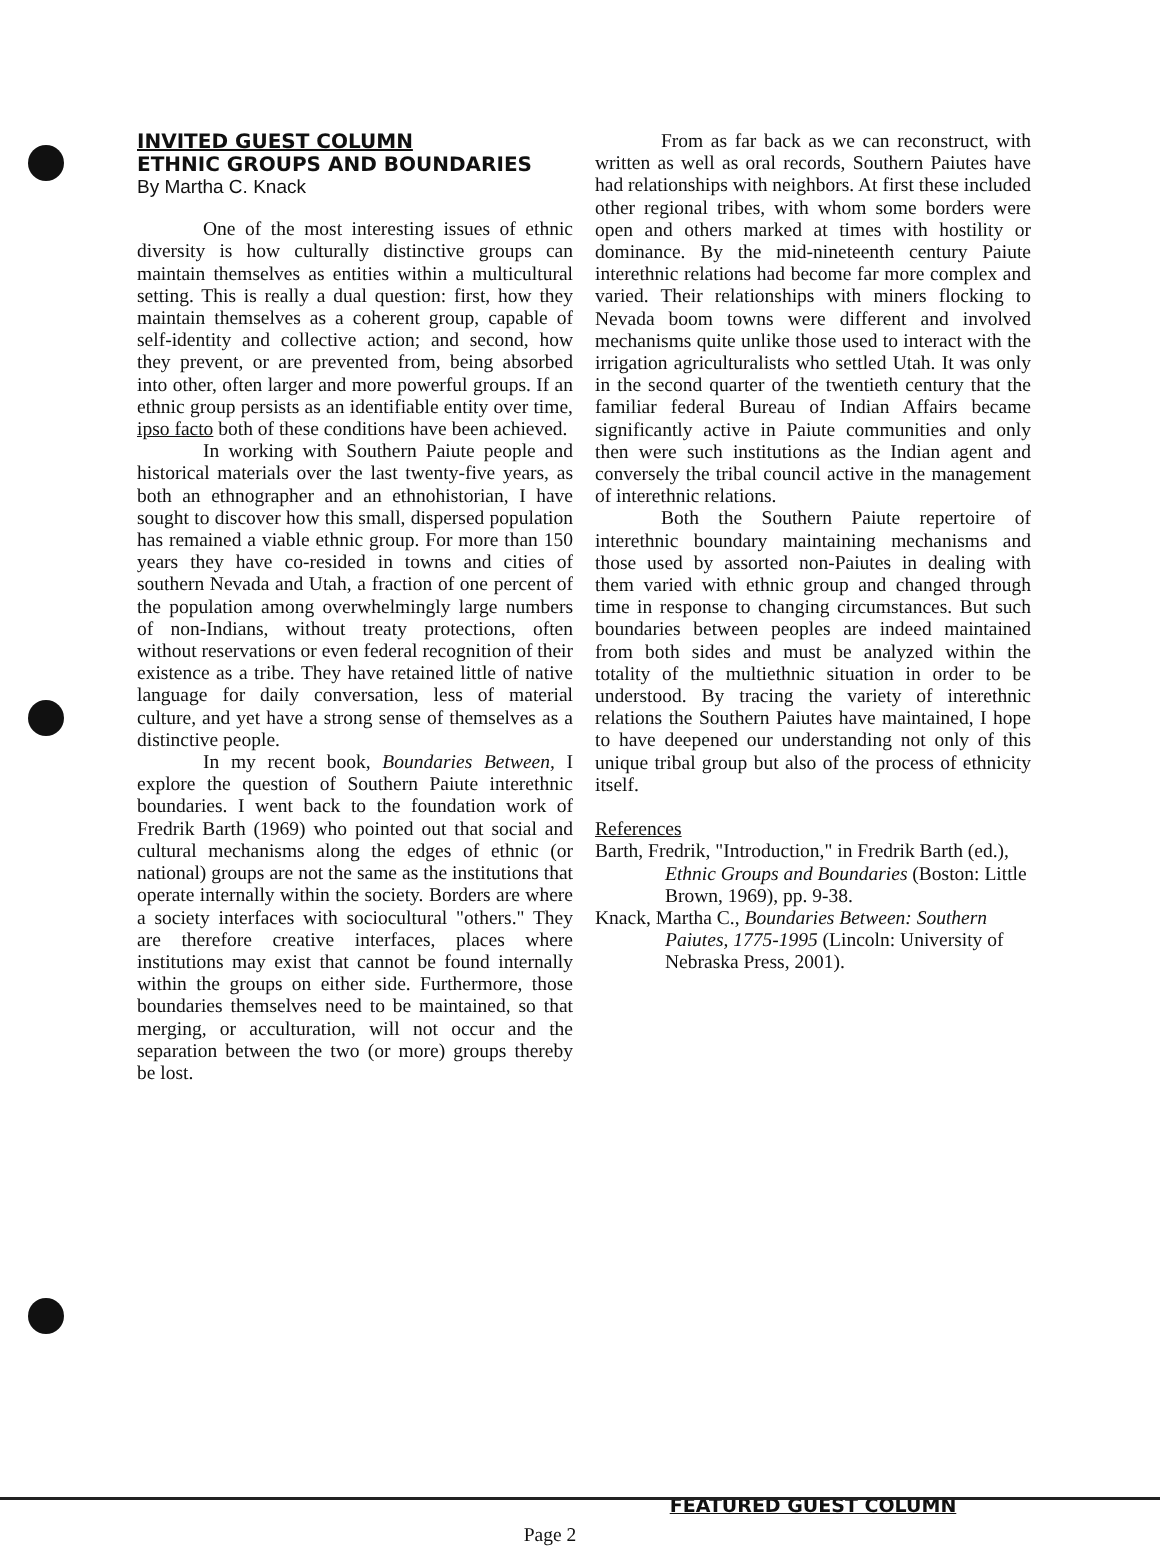INVITED GUEST COLUMN
ETHNIC GROUPS AND BOUNDARIES
By Martha C. Knack
One of the most interesting issues of ethnic diversity is how culturally distinctive groups can maintain themselves as entities within a multicultural setting. This is really a dual question: first, how they maintain themselves as a coherent group, capable of self-identity and collective action; and second, how they prevent, or are prevented from, being absorbed into other, often larger and more powerful groups. If an ethnic group persists as an identifiable entity over time, ipso facto both of these conditions have been achieved.
In working with Southern Paiute people and historical materials over the last twenty-five years, as both an ethnographer and an ethnohistorian, I have sought to discover how this small, dispersed population has remained a viable ethnic group. For more than 150 years they have co-resided in towns and cities of southern Nevada and Utah, a fraction of one percent of the population among overwhelmingly large numbers of non-Indians, without treaty protections, often without reservations or even federal recognition of their existence as a tribe. They have retained little of native language for daily conversation, less of material culture, and yet have a strong sense of themselves as a distinctive people.
In my recent book, Boundaries Between, I explore the question of Southern Paiute interethnic boundaries. I went back to the foundation work of Fredrik Barth (1969) who pointed out that social and cultural mechanisms along the edges of ethnic (or national) groups are not the same as the institutions that operate internally within the society. Borders are where a society interfaces with sociocultural "others." They are therefore creative interfaces, places where institutions may exist that cannot be found internally within the groups on either side. Furthermore, those boundaries themselves need to be maintained, so that merging, or acculturation, will not occur and the separation between the two (or more) groups thereby be lost.
From as far back as we can reconstruct, with written as well as oral records, Southern Paiutes have had relationships with neighbors. At first these included other regional tribes, with whom some borders were open and others marked at times with hostility or dominance. By the mid-nineteenth century Paiute interethnic relations had become far more complex and varied. Their relationships with miners flocking to Nevada boom towns were different and involved mechanisms quite unlike those used to interact with the irrigation agriculturalists who settled Utah. It was only in the second quarter of the twentieth century that the familiar federal Bureau of Indian Affairs became significantly active in Paiute communities and only then were such institutions as the Indian agent and conversely the tribal council active in the management of interethnic relations.
Both the Southern Paiute repertoire of interethnic boundary maintaining mechanisms and those used by assorted non-Paiutes in dealing with them varied with ethnic group and changed through time in response to changing circumstances. But such boundaries between peoples are indeed maintained from both sides and must be analyzed within the totality of the multiethnic situation in order to be understood. By tracing the variety of interethnic relations the Southern Paiutes have maintained, I hope to have deepened our understanding not only of this unique tribal group but also of the process of ethnicity itself.
References
Barth, Fredrik, "Introduction," in Fredrik Barth (ed.), Ethnic Groups and Boundaries (Boston: Little Brown, 1969), pp. 9-38.
Knack, Martha C., Boundaries Between: Southern Paiutes, 1775-1995 (Lincoln: University of Nebraska Press, 2001).
FEATURED GUEST COLUMN
Page 2